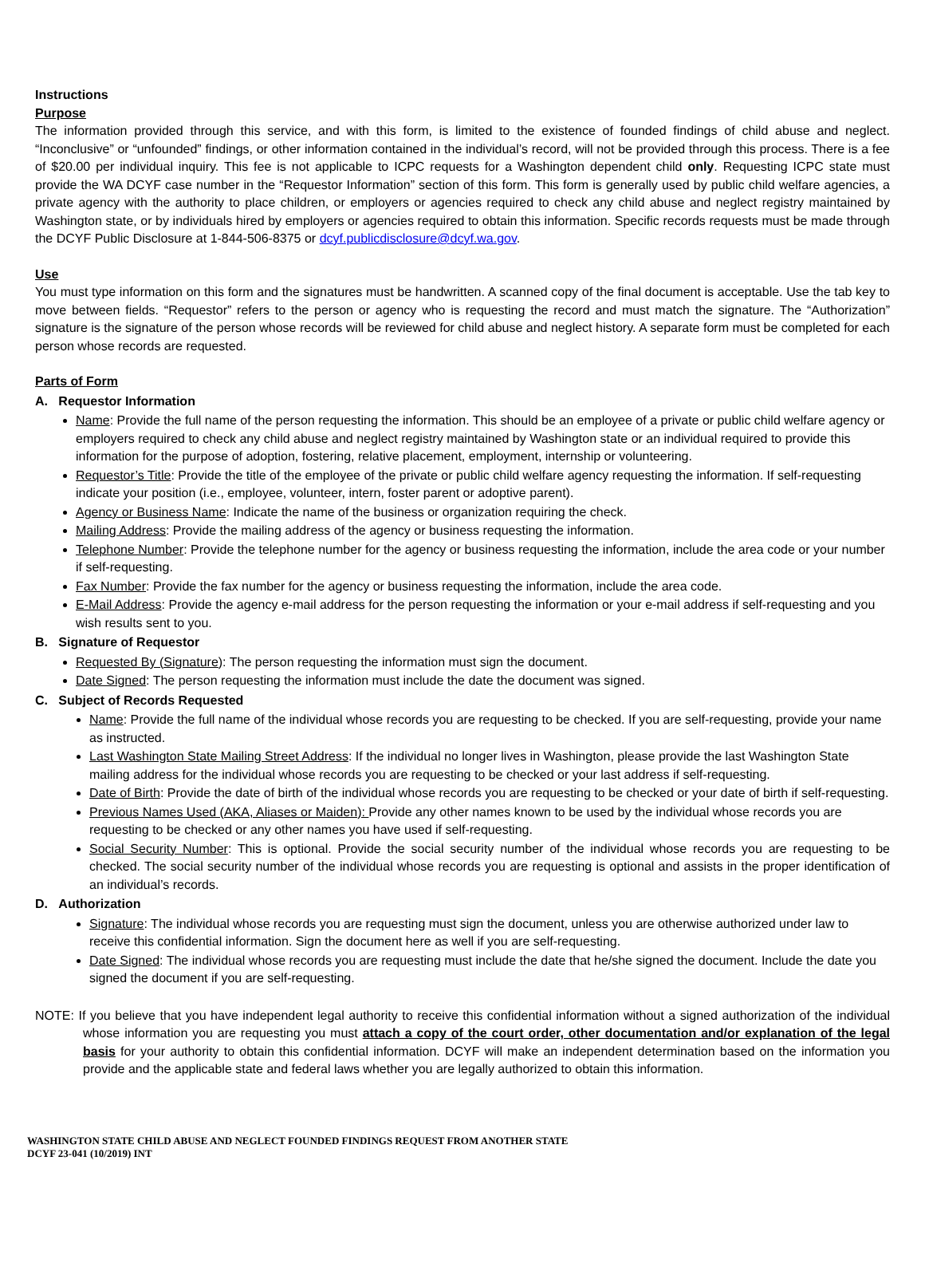Instructions
Purpose
The information provided through this service, and with this form, is limited to the existence of founded findings of child abuse and neglect. “Inconclusive” or “unfounded” findings, or other information contained in the individual’s record, will not be provided through this process. There is a fee of $20.00 per individual inquiry. This fee is not applicable to ICPC requests for a Washington dependent child only. Requesting ICPC state must provide the WA DCYF case number in the “Requestor Information” section of this form. This form is generally used by public child welfare agencies, a private agency with the authority to place children, or employers or agencies required to check any child abuse and neglect registry maintained by Washington state, or by individuals hired by employers or agencies required to obtain this information. Specific records requests must be made through the DCYF Public Disclosure at 1-844-506-8375 or dcyf.publicdisclosure@dcyf.wa.gov.
Use
You must type information on this form and the signatures must be handwritten. A scanned copy of the final document is acceptable. Use the tab key to move between fields. “Requestor” refers to the person or agency who is requesting the record and must match the signature. The “Authorization” signature is the signature of the person whose records will be reviewed for child abuse and neglect history. A separate form must be completed for each person whose records are requested.
Parts of Form
A. Requestor Information
Name: Provide the full name of the person requesting the information. This should be an employee of a private or public child welfare agency or employers required to check any child abuse and neglect registry maintained by Washington state or an individual required to provide this information for the purpose of adoption, fostering, relative placement, employment, internship or volunteering.
Requestor’s Title: Provide the title of the employee of the private or public child welfare agency requesting the information. If self-requesting indicate your position (i.e., employee, volunteer, intern, foster parent or adoptive parent).
Agency or Business Name: Indicate the name of the business or organization requiring the check.
Mailing Address: Provide the mailing address of the agency or business requesting the information.
Telephone Number: Provide the telephone number for the agency or business requesting the information, include the area code or your number if self-requesting.
Fax Number: Provide the fax number for the agency or business requesting the information, include the area code.
E-Mail Address: Provide the agency e-mail address for the person requesting the information or your e-mail address if self-requesting and you wish results sent to you.
B. Signature of Requestor
Requested By (Signature): The person requesting the information must sign the document.
Date Signed: The person requesting the information must include the date the document was signed.
C. Subject of Records Requested
Name: Provide the full name of the individual whose records you are requesting to be checked. If you are self-requesting, provide your name as instructed.
Last Washington State Mailing Street Address: If the individual no longer lives in Washington, please provide the last Washington State mailing address for the individual whose records you are requesting to be checked or your last address if self-requesting.
Date of Birth: Provide the date of birth of the individual whose records you are requesting to be checked or your date of birth if self-requesting.
Previous Names Used (AKA, Aliases or Maiden): Provide any other names known to be used by the individual whose records you are requesting to be checked or any other names you have used if self-requesting.
Social Security Number: This is optional. Provide the social security number of the individual whose records you are requesting to be checked. The social security number of the individual whose records you are requesting is optional and assists in the proper identification of an individual’s records.
D. Authorization
Signature: The individual whose records you are requesting must sign the document, unless you are otherwise authorized under law to receive this confidential information. Sign the document here as well if you are self-requesting.
Date Signed: The individual whose records you are requesting must include the date that he/she signed the document. Include the date you signed the document if you are self-requesting.
NOTE: If you believe that you have independent legal authority to receive this confidential information without a signed authorization of the individual whose information you are requesting you must attach a copy of the court order, other documentation and/or explanation of the legal basis for your authority to obtain this confidential information. DCYF will make an independent determination based on the information you provide and the applicable state and federal laws whether you are legally authorized to obtain this information.
WASHINGTON STATE CHILD ABUSE AND NEGLECT FOUNDED FINDINGS REQUEST FROM ANOTHER STATE
DCYF 23-041 (10/2019) INT